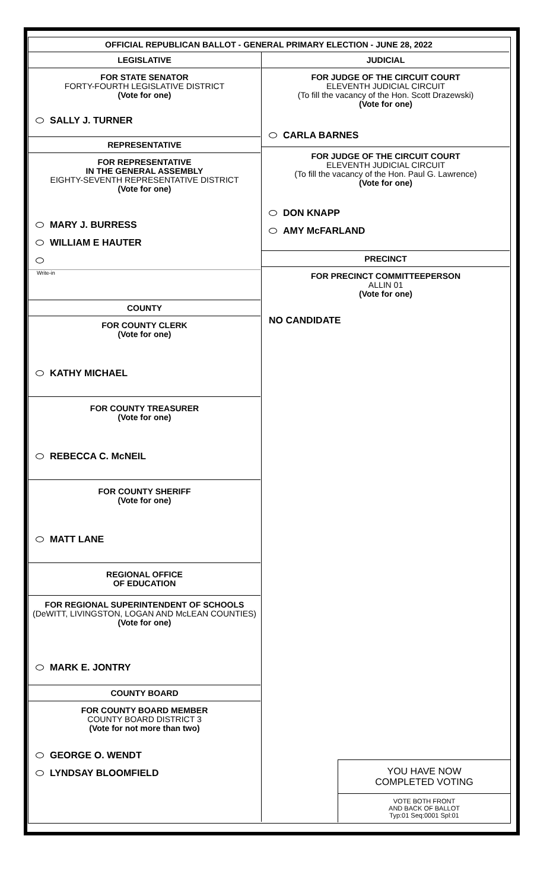OFFICIAL REPUBLICAN BALLOT - GENERAL PRIMARY ELECTION - JUNE 28, 2022
LEGISLATIVE
FOR STATE SENATOR
FORTY-FOURTH LEGISLATIVE DISTRICT
(Vote for one)
SALLY J. TURNER
REPRESENTATIVE
FOR REPRESENTATIVE
IN THE GENERAL ASSEMBLY
EIGHTY-SEVENTH REPRESENTATIVE DISTRICT
(Vote for one)
MARY J. BURRESS
WILLIAM E HAUTER
Write-in
COUNTY
FOR COUNTY CLERK
(Vote for one)
KATHY MICHAEL
FOR COUNTY TREASURER
(Vote for one)
REBECCA C. McNEIL
FOR COUNTY SHERIFF
(Vote for one)
MATT LANE
REGIONAL OFFICE
OF EDUCATION
FOR REGIONAL SUPERINTENDENT OF SCHOOLS
(DeWITT, LIVINGSTON, LOGAN AND McLEAN COUNTIES)
(Vote for one)
MARK E. JONTRY
COUNTY BOARD
FOR COUNTY BOARD MEMBER
COUNTY BOARD DISTRICT 3
(Vote for not more than two)
GEORGE O. WENDT
LYNDSAY BLOOMFIELD
JUDICIAL
FOR JUDGE OF THE CIRCUIT COURT
ELEVENTH JUDICIAL CIRCUIT
(To fill the vacancy of the Hon. Scott Drazewski)
(Vote for one)
CARLA BARNES
FOR JUDGE OF THE CIRCUIT COURT
ELEVENTH JUDICIAL CIRCUIT
(To fill the vacancy of the Hon. Paul G. Lawrence)
(Vote for one)
DON KNAPP
AMY McFARLAND
PRECINCT
FOR PRECINCT COMMITTEEPERSON
ALLIN 01
(Vote for one)
NO CANDIDATE
YOU HAVE NOW
COMPLETED VOTING
VOTE BOTH FRONT
AND BACK OF BALLOT
Typ:01 Seq:0001 Spl:01